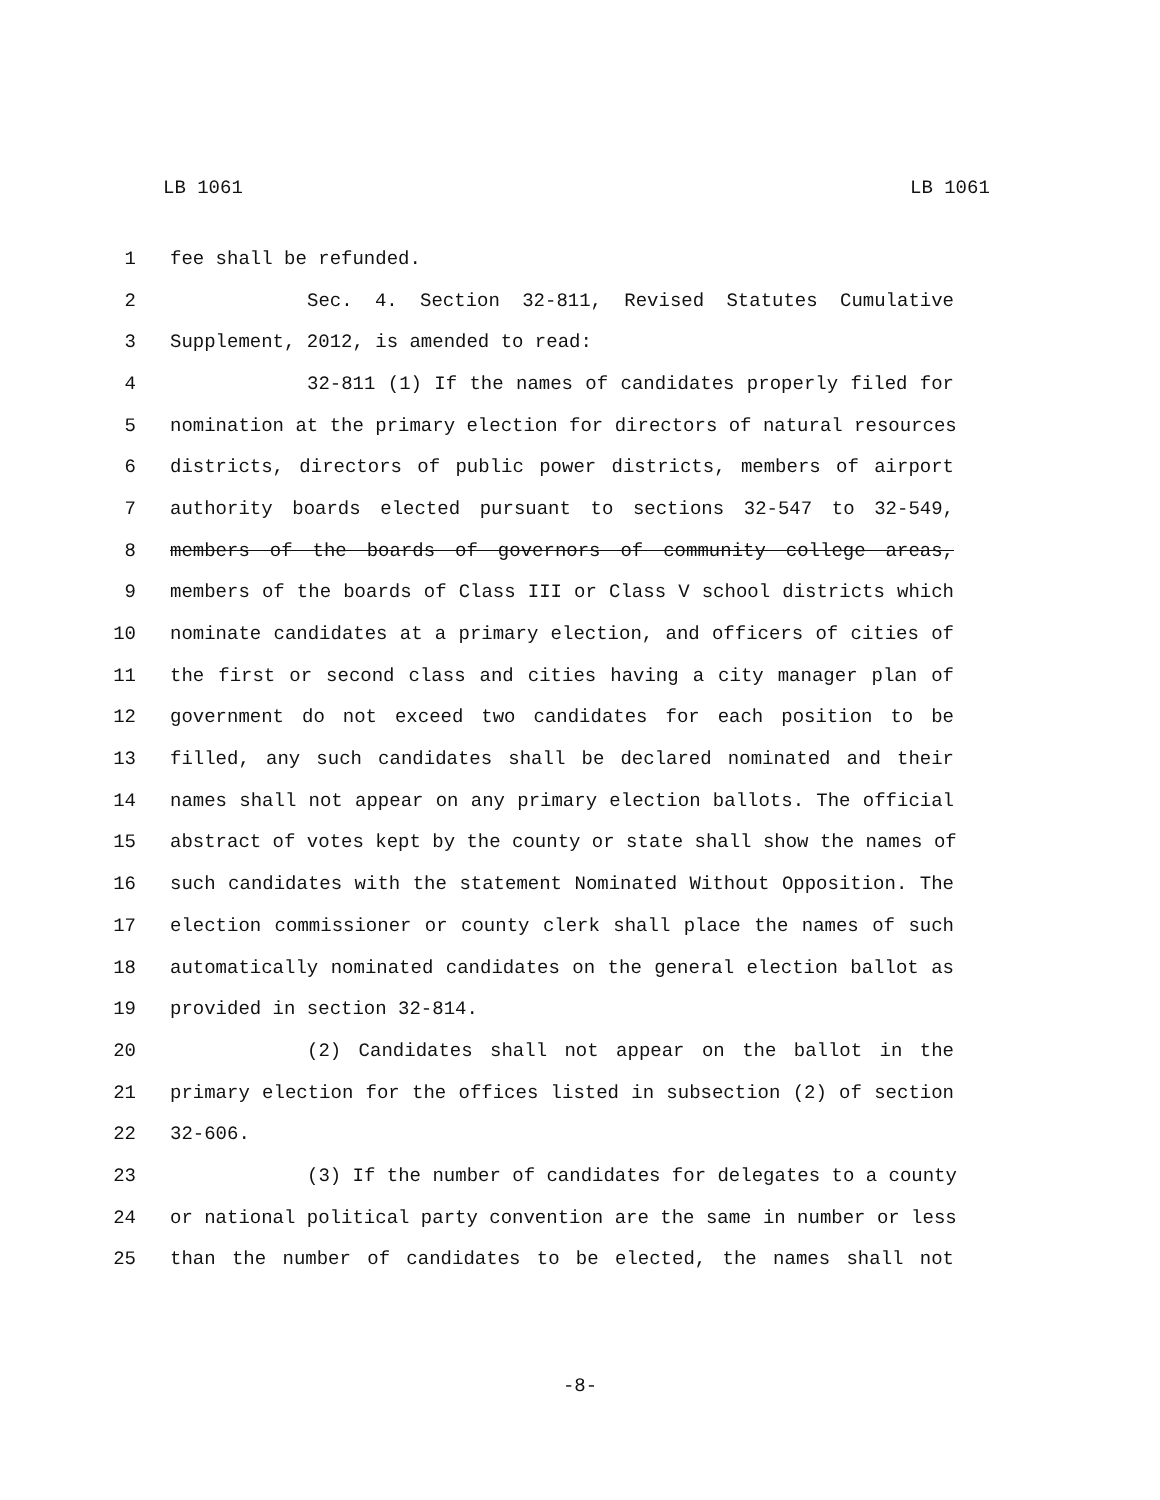LB 1061 LB 1061
1 fee shall be refunded.
2 Sec. 4. Section 32-811, Revised Statutes Cumulative
3 Supplement, 2012, is amended to read:
4 32-811 (1) If the names of candidates properly filed for
5 nomination at the primary election for directors of natural resources
6 districts, directors of public power districts, members of airport
7 authority boards elected pursuant to sections 32-547 to 32-549,
8 members of the boards of governors of community college areas,
9 members of the boards of Class III or Class V school districts which
10 nominate candidates at a primary election, and officers of cities of
11 the first or second class and cities having a city manager plan of
12 government do not exceed two candidates for each position to be
13 filled, any such candidates shall be declared nominated and their
14 names shall not appear on any primary election ballots. The official
15 abstract of votes kept by the county or state shall show the names of
16 such candidates with the statement Nominated Without Opposition. The
17 election commissioner or county clerk shall place the names of such
18 automatically nominated candidates on the general election ballot as
19 provided in section 32-814.
20 (2) Candidates shall not appear on the ballot in the
21 primary election for the offices listed in subsection (2) of section
22 32-606.
23 (3) If the number of candidates for delegates to a county
24 or national political party convention are the same in number or less
25 than the number of candidates to be elected, the names shall not
-8-